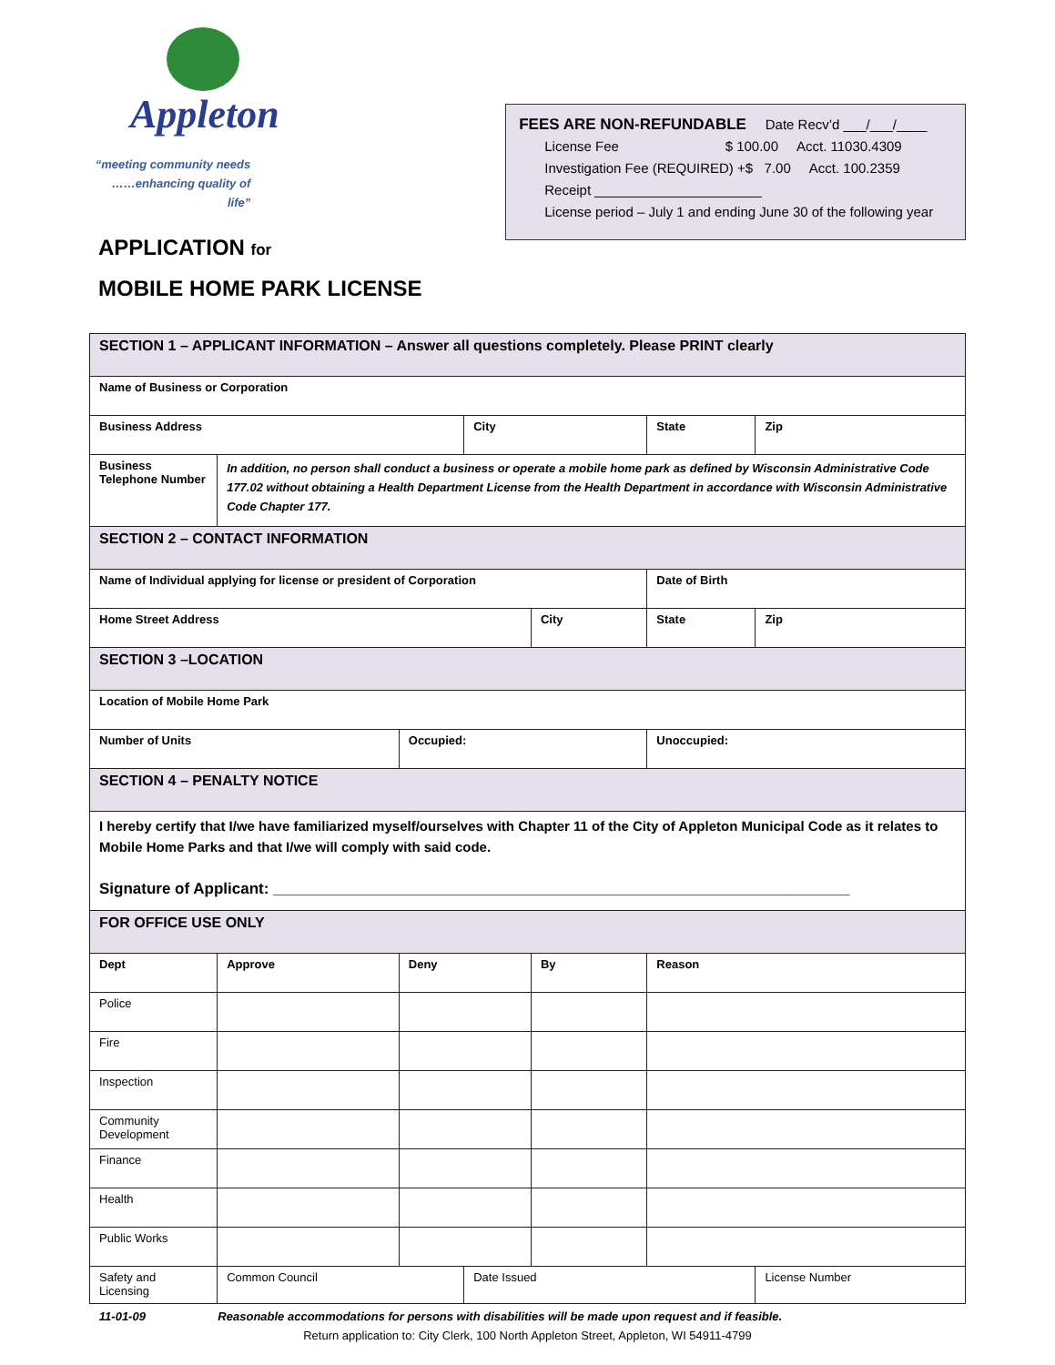Appleton
“meeting community needs
……enhancing quality of life”
APPLICATION for
MOBILE HOME PARK LICENSE
FEES ARE NON-REFUNDABLE Date Recv’d ___/___/____
License Fee $ 100.00 Acct. 11030.4309
Investigation Fee (REQUIRED) +$ 7.00 Acct. 100.2359
Receipt ______________________
License period – July 1 and ending June 30 of the following year
| SECTION 1 – APPLICANT INFORMATION – Answer all questions completely. Please PRINT clearly | | | | | | | | |
| Name of Business or Corporation | | | | | | | | |
| Business Address | | | | City | | State | | Zip |
| Business Telephone Number | | In addition, no person shall conduct a business or operate a mobile home park as defined by Wisconsin Administrative Code 177.02 without obtaining a Health Department License from the Health Department in accordance with Wisconsin Administrative Code Chapter 177. | | | | | | |
| SECTION 2 – CONTACT INFORMATION | | | | | | | | |
| Name of Individual applying for license or president of Corporation | | | | | | Date of Birth | | |
| Home Street Address | | | | | City | State | | Zip |
| SECTION 3 –LOCATION | | | | | | | | |
| Location of Mobile Home Park | | | | | | | | |
| Number of Units | | | Occupied: | | | Unoccupied: | | |
| SECTION 4 – PENALTY NOTICE | | | | | | | | |
| I hereby certify that I/we have familiarized myself/ourselves with Chapter 11 of the City of Appleton Municipal Code as it relates to Mobile Home Parks and that I/we will comply with said code. Signature of Applicant: ___________________________________________________________________ | | | | | | | | |
| FOR OFFICE USE ONLY | | | | | | | | |
| Dept | | Approve | Deny | | By | Reason | | |
| Police | | | | | | | | |
| Fire | | | | | | | | |
| Inspection | | | | | | | | |
| Community Development | | | | | | | | |
| Finance | | | | | | | | |
| Health | | | | | | | | |
| Public Works | | | | | | | | |
| Safety and Licensing | Common Council | | | Date Issued | | | License Number | |
11-01-09 Reasonable accommodations for persons with disabilities will be made upon request and if feasible.
Return application to: City Clerk, 100 North Appleton Street, Appleton, WI 54911-4799